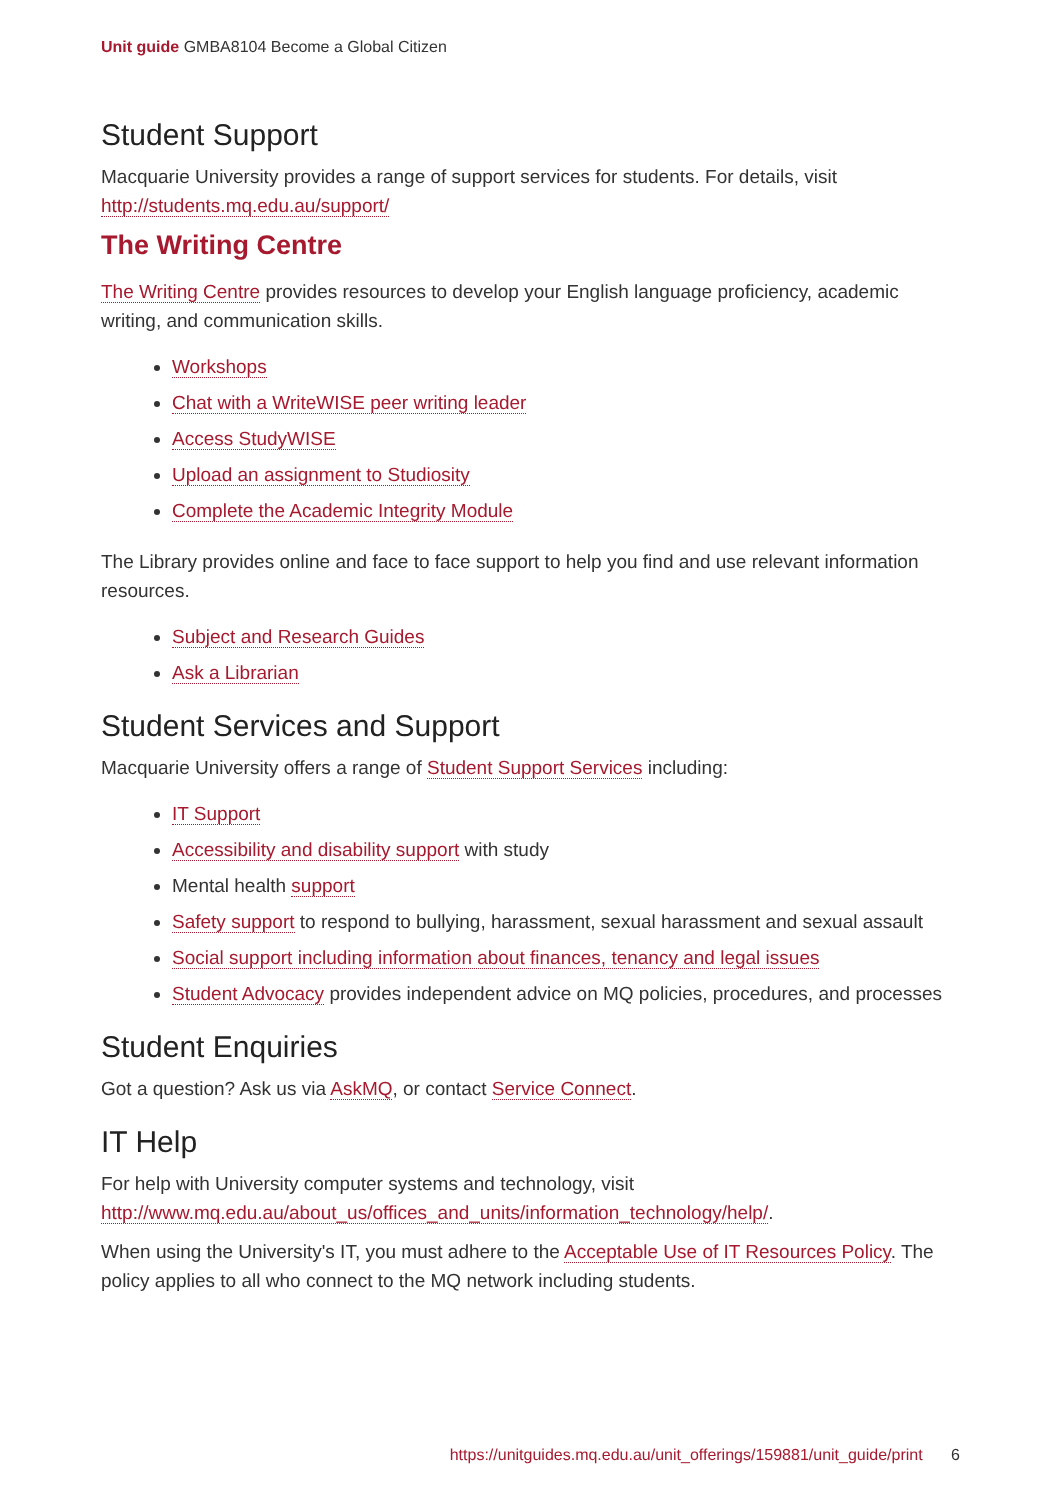Unit guide GMBA8104 Become a Global Citizen
Student Support
Macquarie University provides a range of support services for students. For details, visit http://students.mq.edu.au/support/
The Writing Centre
The Writing Centre provides resources to develop your English language proficiency, academic writing, and communication skills.
Workshops
Chat with a WriteWISE peer writing leader
Access StudyWISE
Upload an assignment to Studiosity
Complete the Academic Integrity Module
The Library provides online and face to face support to help you find and use relevant information resources.
Subject and Research Guides
Ask a Librarian
Student Services and Support
Macquarie University offers a range of Student Support Services including:
IT Support
Accessibility and disability support with study
Mental health support
Safety support to respond to bullying, harassment, sexual harassment and sexual assault
Social support including information about finances, tenancy and legal issues
Student Advocacy provides independent advice on MQ policies, procedures, and processes
Student Enquiries
Got a question? Ask us via AskMQ, or contact Service Connect.
IT Help
For help with University computer systems and technology, visit http://www.mq.edu.au/about_us/offices_and_units/information_technology/help/.
When using the University's IT, you must adhere to the Acceptable Use of IT Resources Policy. The policy applies to all who connect to the MQ network including students.
https://unitguides.mq.edu.au/unit_offerings/159881/unit_guide/print 6